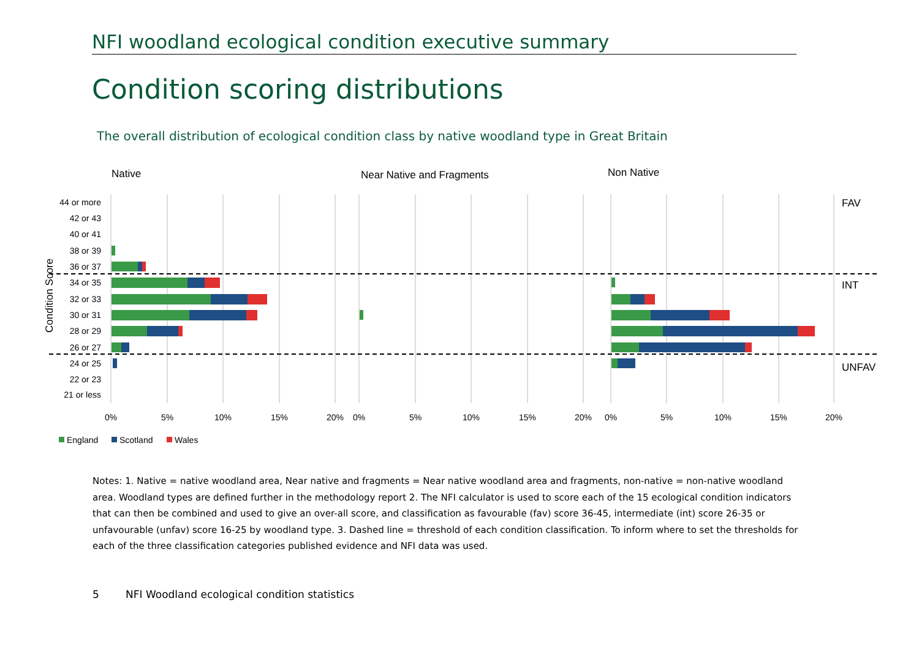NFI woodland ecological condition executive summary
Condition scoring distributions
The overall distribution of ecological condition class by native woodland type in Great Britain
Native
Near Native and Fragments
Non Native
44 or more
42 or 43
40 or 41
38 or 39
36 or 37
34 or 35
32 or 33
30 or 31
28 or 29
26 or 27
24 or 25
22 or 23
21 or less
Condition Score
FAV
INT
UNFAV
0%
5%
10%
15%
20%
0%
5%
10%
15%
20%
0%
5%
10%
15%
20%
England
Scotland
Wales
Notes: 1. Native = native woodland area, Near native and fragments = Near native woodland area and fragments, non-native = non-native woodland area. Woodland types are defined further in the methodology report 2. The NFI calculator is used to score each of the 15 ecological condition indicators that can then be combined and used to give an over-all score, and classification as favourable (fav) score 36-45, intermediate (int) score 26-35 or unfavourable (unfav) score 16-25 by woodland type. 3. Dashed line = threshold of each condition classification. To inform where to set the thresholds for each of the three classification categories published evidence and NFI data was used.
5 NFI Woodland ecological condition statistics